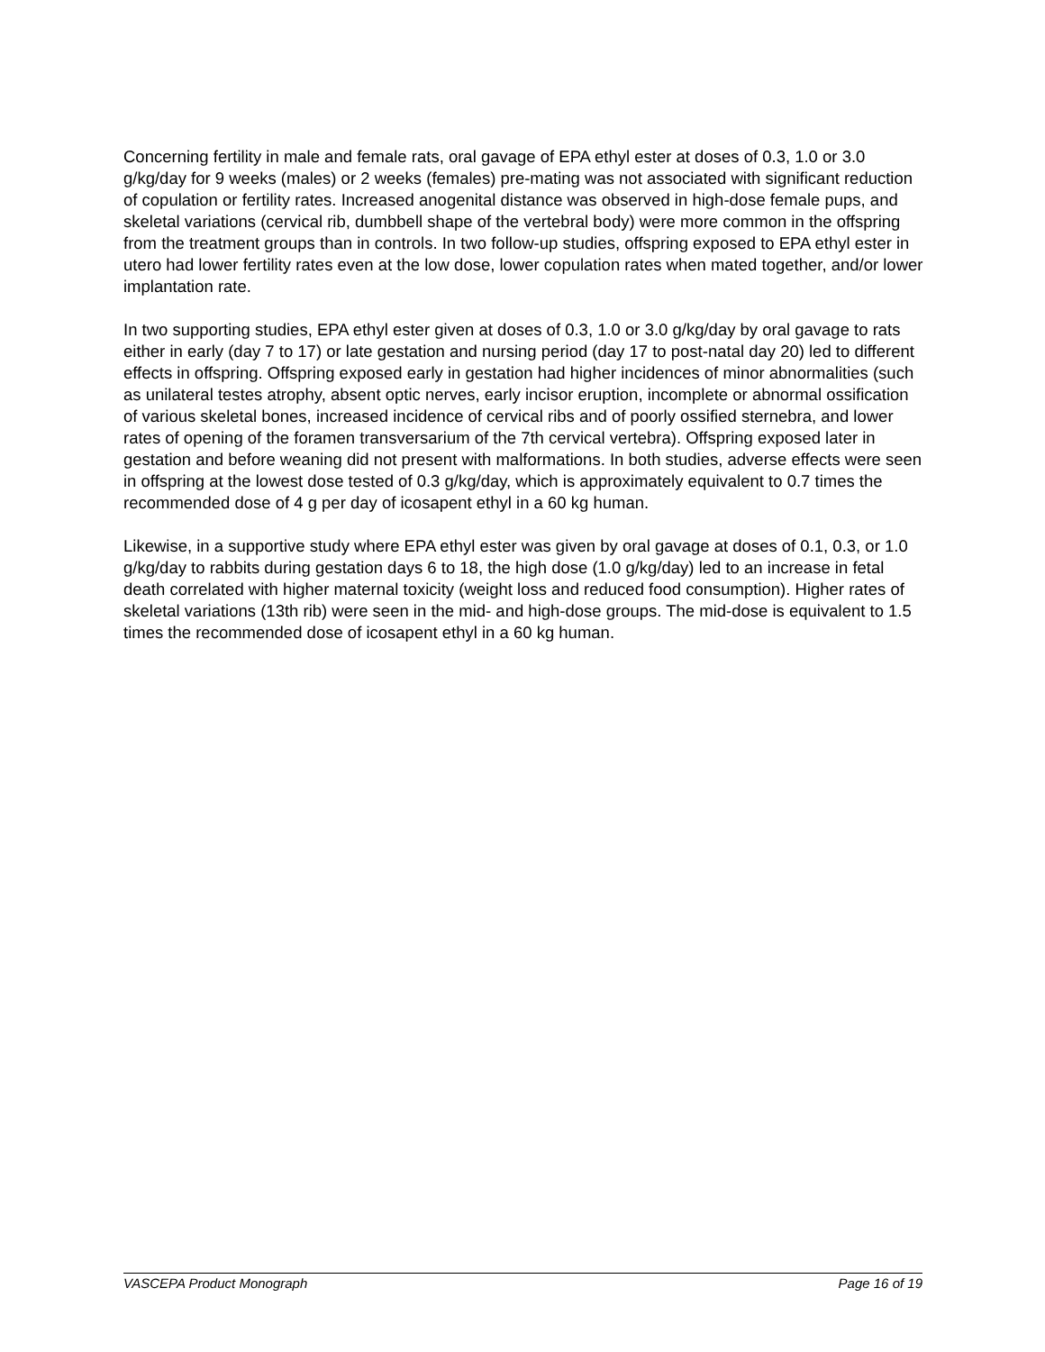Concerning fertility in male and female rats, oral gavage of EPA ethyl ester at doses of 0.3, 1.0 or 3.0 g/kg/day for 9 weeks (males) or 2 weeks (females) pre-mating was not associated with significant reduction of copulation or fertility rates. Increased anogenital distance was observed in high-dose female pups, and skeletal variations (cervical rib, dumbbell shape of the vertebral body) were more common in the offspring from the treatment groups than in controls. In two follow-up studies, offspring exposed to EPA ethyl ester in utero had lower fertility rates even at the low dose, lower copulation rates when mated together, and/or lower implantation rate.
In two supporting studies, EPA ethyl ester given at doses of 0.3, 1.0 or 3.0 g/kg/day by oral gavage to rats either in early (day 7 to 17) or late gestation and nursing period (day 17 to post-natal day 20) led to different effects in offspring. Offspring exposed early in gestation had higher incidences of minor abnormalities (such as unilateral testes atrophy, absent optic nerves, early incisor eruption, incomplete or abnormal ossification of various skeletal bones, increased incidence of cervical ribs and of poorly ossified sternebra, and lower rates of opening of the foramen transversarium of the 7th cervical vertebra). Offspring exposed later in gestation and before weaning did not present with malformations. In both studies, adverse effects were seen in offspring at the lowest dose tested of 0.3 g/kg/day, which is approximately equivalent to 0.7 times the recommended dose of 4 g per day of icosapent ethyl in a 60 kg human.
Likewise, in a supportive study where EPA ethyl ester was given by oral gavage at doses of 0.1, 0.3, or 1.0 g/kg/day to rabbits during gestation days 6 to 18, the high dose (1.0 g/kg/day) led to an increase in fetal death correlated with higher maternal toxicity (weight loss and reduced food consumption). Higher rates of skeletal variations (13th rib) were seen in the mid- and high-dose groups. The mid-dose is equivalent to 1.5 times the recommended dose of icosapent ethyl in a 60 kg human.
VASCEPA Product Monograph Page 16 of 19